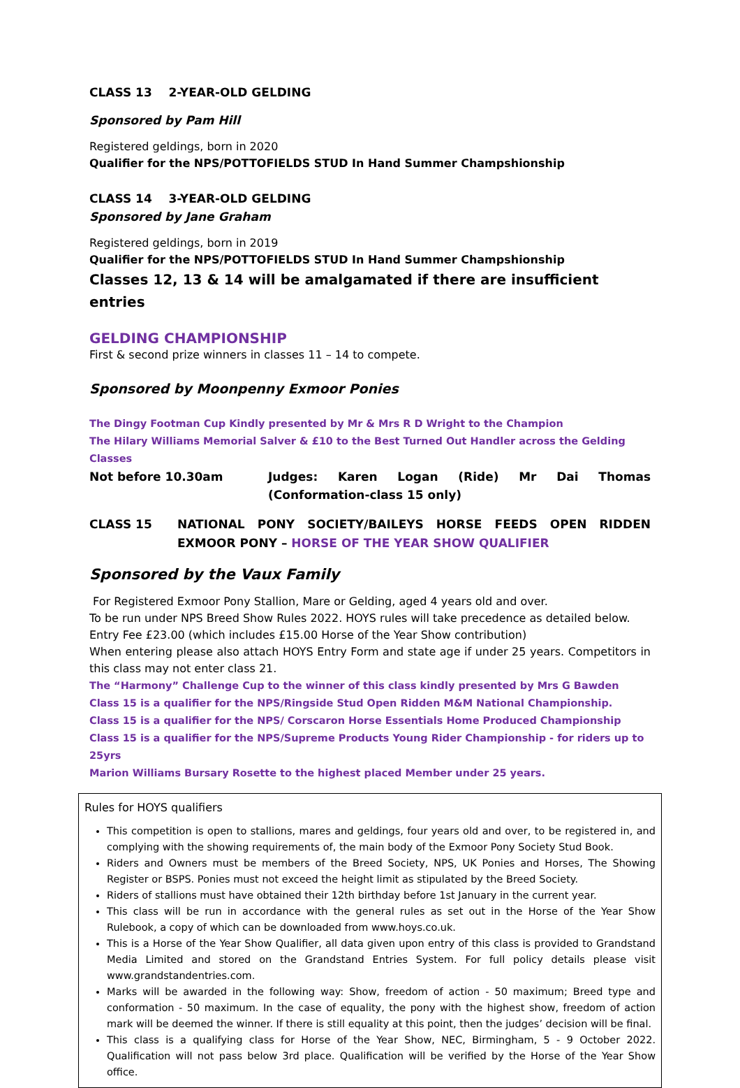CLASS 13 2-YEAR-OLD GELDING
Sponsored by Pam Hill
Registered geldings, born in 2020
Qualifier for the NPS/POTTOFIELDS STUD In Hand Summer Champshionship
CLASS 14 3-YEAR-OLD GELDING
Sponsored by Jane Graham
Registered geldings, born in 2019
Qualifier for the NPS/POTTOFIELDS STUD In Hand Summer Champshionship
Classes 12, 13 & 14 will be amalgamated if there are insufficient entries
GELDING CHAMPIONSHIP
First & second prize winners in classes 11 – 14 to compete.
Sponsored by Moonpenny Exmoor Ponies
The Dingy Footman Cup Kindly presented by Mr & Mrs R D Wright to the Champion
The Hilary Williams Memorial Salver & £10 to the Best Turned Out Handler across the Gelding Classes
Not before 10.30am Judges: Karen Logan (Ride) Mr Dai Thomas (Conformation-class 15 only)
CLASS 15 NATIONAL PONY SOCIETY/BAILEYS HORSE FEEDS OPEN RIDDEN EXMOOR PONY – HORSE OF THE YEAR SHOW QUALIFIER
Sponsored by the Vaux Family
For Registered Exmoor Pony Stallion, Mare or Gelding, aged 4 years old and over.
To be run under NPS Breed Show Rules 2022. HOYS rules will take precedence as detailed below.
Entry Fee £23.00 (which includes £15.00 Horse of the Year Show contribution)
When entering please also attach HOYS Entry Form and state age if under 25 years. Competitors in this class may not enter class 21.
The “Harmony” Challenge Cup to the winner of this class kindly presented by Mrs G Bawden
Class 15 is a qualifier for the NPS/Ringside Stud Open Ridden M&M National Championship.
Class 15 is a qualifier for the NPS/ Corscaron Horse Essentials Home Produced Championship
Class 15 is a qualifier for the NPS/Supreme Products Young Rider Championship - for riders up to 25yrs
Marion Williams Bursary Rosette to the highest placed Member under 25 years.
Rules for HOYS qualifiers
This competition is open to stallions, mares and geldings, four years old and over, to be registered in, and complying with the showing requirements of, the main body of the Exmoor Pony Society Stud Book.
Riders and Owners must be members of the Breed Society, NPS, UK Ponies and Horses, The Showing Register or BSPS. Ponies must not exceed the height limit as stipulated by the Breed Society.
Riders of stallions must have obtained their 12th birthday before 1st January in the current year.
This class will be run in accordance with the general rules as set out in the Horse of the Year Show Rulebook, a copy of which can be downloaded from www.hoys.co.uk.
This is a Horse of the Year Show Qualifier, all data given upon entry of this class is provided to Grandstand Media Limited and stored on the Grandstand Entries System. For full policy details please visit www.grandstandentries.com.
Marks will be awarded in the following way: Show, freedom of action - 50 maximum; Breed type and conformation - 50 maximum. In the case of equality, the pony with the highest show, freedom of action mark will be deemed the winner. If there is still equality at this point, then the judges’ decision will be final.
This class is a qualifying class for Horse of the Year Show, NEC, Birmingham, 5 - 9 October 2022. Qualification will not pass below 3rd place. Qualification will be verified by the Horse of the Year Show office.